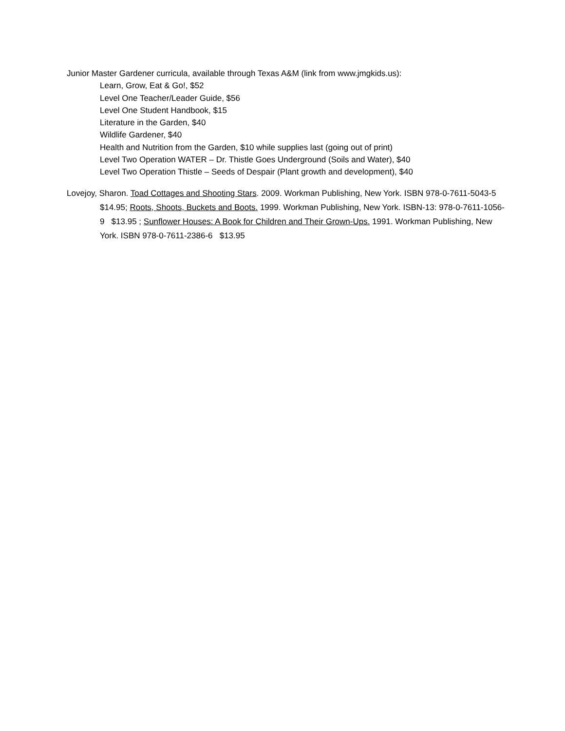Junior Master Gardener curricula, available through Texas A&M (link from www.jmgkids.us):
Learn, Grow, Eat & Go!, $52
Level One Teacher/Leader Guide, $56
Level One Student Handbook, $15
Literature in the Garden, $40
Wildlife Gardener, $40
Health and Nutrition from the Garden, $10 while supplies last (going out of print)
Level Two Operation WATER – Dr. Thistle Goes Underground (Soils and Water), $40
Level Two Operation Thistle – Seeds of Despair (Plant growth and development), $40
Lovejoy, Sharon. Toad Cottages and Shooting Stars. 2009. Workman Publishing, New York. ISBN 978-0-7611-5043-5 $14.95; Roots, Shoots, Buckets and Boots. 1999. Workman Publishing, New York. ISBN-13: 978-0-7611-1056-9 $13.95 ; Sunflower Houses: A Book for Children and Their Grown-Ups. 1991. Workman Publishing, New York. ISBN 978-0-7611-2386-6 $13.95